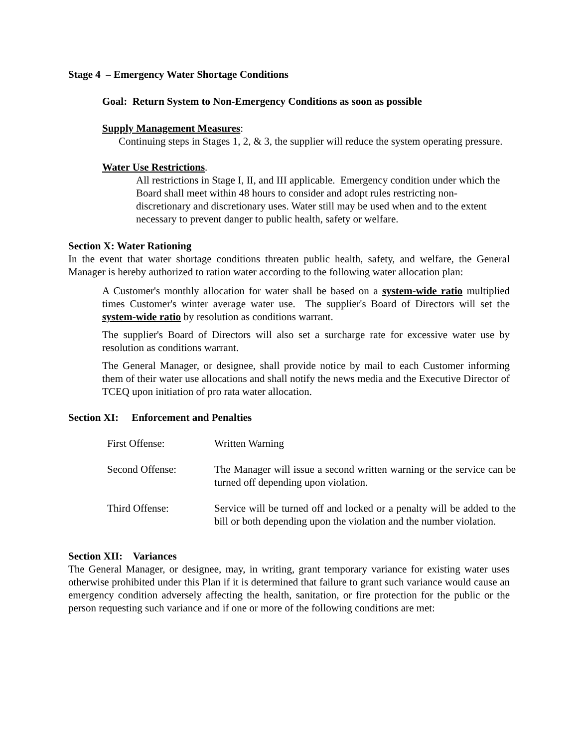Stage 4 – Emergency Water Shortage Conditions
Goal: Return System to Non-Emergency Conditions as soon as possible
Supply Management Measures:
Continuing steps in Stages 1, 2, & 3, the supplier will reduce the system operating pressure.
Water Use Restrictions.
All restrictions in Stage I, II, and III applicable. Emergency condition under which the Board shall meet within 48 hours to consider and adopt rules restricting non-discretionary and discretionary uses. Water still may be used when and to the extent necessary to prevent danger to public health, safety or welfare.
Section X: Water Rationing
In the event that water shortage conditions threaten public health, safety, and welfare, the General Manager is hereby authorized to ration water according to the following water allocation plan:
A Customer's monthly allocation for water shall be based on a system-wide ratio multiplied times Customer's winter average water use. The supplier's Board of Directors will set the system-wide ratio by resolution as conditions warrant.
The supplier's Board of Directors will also set a surcharge rate for excessive water use by resolution as conditions warrant.
The General Manager, or designee, shall provide notice by mail to each Customer informing them of their water use allocations and shall notify the news media and the Executive Director of TCEQ upon initiation of pro rata water allocation.
Section XI: Enforcement and Penalties
| First Offense: | Written Warning |
| Second Offense: | The Manager will issue a second written warning or the service can be turned off depending upon violation. |
| Third Offense: | Service will be turned off and locked or a penalty will be added to the bill or both depending upon the violation and the number violation. |
Section XII: Variances
The General Manager, or designee, may, in writing, grant temporary variance for existing water uses otherwise prohibited under this Plan if it is determined that failure to grant such variance would cause an emergency condition adversely affecting the health, sanitation, or fire protection for the public or the person requesting such variance and if one or more of the following conditions are met: